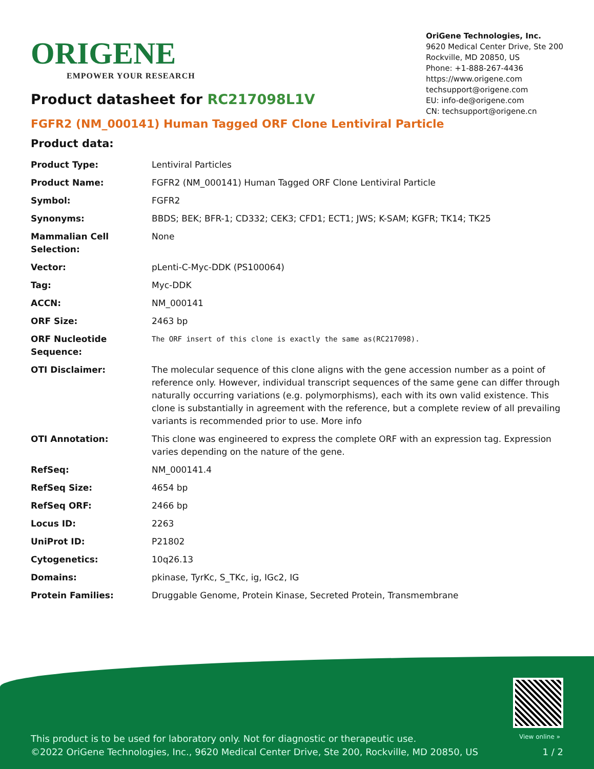ORIGENE
EMPOWER YOUR RESEARCH
OriGene Technologies, Inc.
9620 Medical Center Drive, Ste 200
Rockville, MD 20850, US
Phone: +1-888-267-4436
https://www.origene.com
techsupport@origene.com
EU: info-de@origene.com
CN: techsupport@origene.cn
Product datasheet for RC217098L1V
FGFR2 (NM_000141) Human Tagged ORF Clone Lentiviral Particle
Product data:
| Product Type: | Lentiviral Particles |
| Product Name: | FGFR2 (NM_000141) Human Tagged ORF Clone Lentiviral Particle |
| Symbol: | FGFR2 |
| Synonyms: | BBDS; BEK; BFR-1; CD332; CEK3; CFD1; ECT1; JWS; K-SAM; KGFR; TK14; TK25 |
| Mammalian Cell Selection: | None |
| Vector: | pLenti-C-Myc-DDK (PS100064) |
| Tag: | Myc-DDK |
| ACCN: | NM_000141 |
| ORF Size: | 2463 bp |
| ORF Nucleotide Sequence: | The ORF insert of this clone is exactly the same as(RC217098). |
| OTI Disclaimer: | The molecular sequence of this clone aligns with the gene accession number as a point of reference only. However, individual transcript sequences of the same gene can differ through naturally occurring variations (e.g. polymorphisms), each with its own valid existence. This clone is substantially in agreement with the reference, but a complete review of all prevailing variants is recommended prior to use. More info |
| OTI Annotation: | This clone was engineered to express the complete ORF with an expression tag. Expression varies depending on the nature of the gene. |
| RefSeq: | NM_000141.4 |
| RefSeq Size: | 4654 bp |
| RefSeq ORF: | 2466 bp |
| Locus ID: | 2263 |
| UniProt ID: | P21802 |
| Cytogenetics: | 10q26.13 |
| Domains: | pkinase, TyrKc, S_TKc, ig, IGc2, IG |
| Protein Families: | Druggable Genome, Protein Kinase, Secreted Protein, Transmembrane |
View online »
This product is to be used for laboratory only. Not for diagnostic or therapeutic use.
©2022 OriGene Technologies, Inc., 9620 Medical Center Drive, Ste 200, Rockville, MD 20850, US 1 / 2